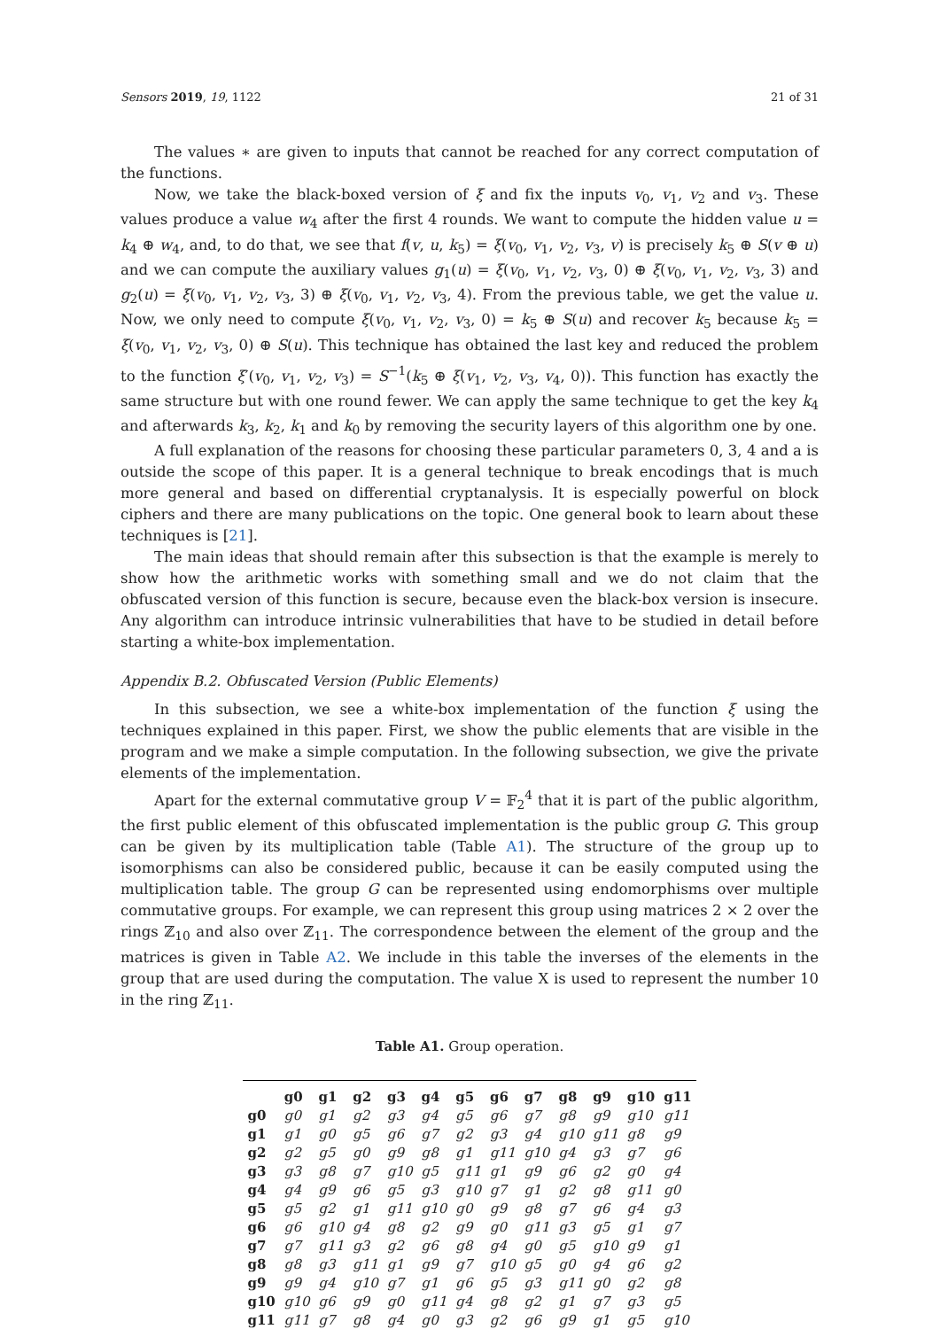Sensors 2019, 19, 1122 21 of 31
The values ∗ are given to inputs that cannot be reached for any correct computation of the functions.
Now, we take the black-boxed version of ξ and fix the inputs v<sub>0</sub>, v<sub>1</sub>, v<sub>2</sub> and v<sub>3</sub>. These values produce a value w<sub>4</sub> after the first 4 rounds. We want to compute the hidden value u = k<sub>4</sub> ⊕ w<sub>4</sub>, and, to do that, we see that f(v, u, k<sub>5</sub>) = ξ(v<sub>0</sub>, v<sub>1</sub>, v<sub>2</sub>, v<sub>3</sub>, v) is precisely k<sub>5</sub> ⊕ S(v ⊕ u) and we can compute the auxiliary values g<sub>1</sub>(u) = ξ(v<sub>0</sub>, v<sub>1</sub>, v<sub>2</sub>, v<sub>3</sub>, 0) ⊕ ξ(v<sub>0</sub>, v<sub>1</sub>, v<sub>2</sub>, v<sub>3</sub>, 3) and g<sub>2</sub>(u) = ξ(v<sub>0</sub>, v<sub>1</sub>, v<sub>2</sub>, v<sub>3</sub>, 3) ⊕ ξ(v<sub>0</sub>, v<sub>1</sub>, v<sub>2</sub>, v<sub>3</sub>, 4). From the previous table, we get the value u. Now, we only need to compute ξ(v<sub>0</sub>, v<sub>1</sub>, v<sub>2</sub>, v<sub>3</sub>, 0) = k<sub>5</sub> ⊕ S(u) and recover k<sub>5</sub> because k<sub>5</sub> = ξ(v<sub>0</sub>, v<sub>1</sub>, v<sub>2</sub>, v<sub>3</sub>, 0) ⊕ S(u). This technique has obtained the last key and reduced the problem to the function ξ′(v<sub>0</sub>, v<sub>1</sub>, v<sub>2</sub>, v<sub>3</sub>) = S<sup>−1</sup>(k<sub>5</sub> ⊕ ξ(v<sub>1</sub>, v<sub>2</sub>, v<sub>3</sub>, v<sub>4</sub>, 0)). This function has exactly the same structure but with one round fewer. We can apply the same technique to get the key k<sub>4</sub> and afterwards k<sub>3</sub>, k<sub>2</sub>, k<sub>1</sub> and k<sub>0</sub> by removing the security layers of this algorithm one by one.
A full explanation of the reasons for choosing these particular parameters 0, 3, 4 and a is outside the scope of this paper. It is a general technique to break encodings that is much more general and based on differential cryptanalysis. It is especially powerful on block ciphers and there are many publications on the topic. One general book to learn about these techniques is [21].
The main ideas that should remain after this subsection is that the example is merely to show how the arithmetic works with something small and we do not claim that the obfuscated version of this function is secure, because even the black-box version is insecure. Any algorithm can introduce intrinsic vulnerabilities that have to be studied in detail before starting a white-box implementation.
Appendix B.2. Obfuscated Version (Public Elements)
In this subsection, we see a white-box implementation of the function ξ using the techniques explained in this paper. First, we show the public elements that are visible in the program and we make a simple computation. In the following subsection, we give the private elements of the implementation.
Apart for the external commutative group V = 𝔽<sub>2</sub><sup>4</sup> that it is part of the public algorithm, the first public element of this obfuscated implementation is the public group G. This group can be given by its multiplication table (Table A1). The structure of the group up to isomorphisms can also be considered public, because it can be easily computed using the multiplication table. The group G can be represented using endomorphisms over multiple commutative groups. For example, we can represent this group using matrices 2 × 2 over the rings ℤ<sub>10</sub> and also over ℤ<sub>11</sub>. The correspondence between the element of the group and the matrices is given in Table A2. We include in this table the inverses of the elements in the group that are used during the computation. The value X is used to represent the number 10 in the ring ℤ<sub>11</sub>.
Table A1. Group operation.
| | g0 | g1 | g2 | g3 | g4 | g5 | g6 | g7 | g8 | g9 | g10 | g11 |
| --- | --- | --- | --- | --- | --- | --- | --- | --- | --- | --- | --- | --- |
| g0 | g0 | g1 | g2 | g3 | g4 | g5 | g6 | g7 | g8 | g9 | g10 | g11 |
| g1 | g1 | g0 | g5 | g6 | g7 | g2 | g3 | g4 | g10 | g11 | g8 | g9 |
| g2 | g2 | g5 | g0 | g9 | g8 | g1 | g11 | g10 | g4 | g3 | g7 | g6 |
| g3 | g3 | g8 | g7 | g10 | g5 | g11 | g1 | g9 | g6 | g2 | g0 | g4 |
| g4 | g4 | g9 | g6 | g5 | g3 | g10 | g7 | g1 | g2 | g8 | g11 | g0 |
| g5 | g5 | g2 | g1 | g11 | g10 | g0 | g9 | g8 | g7 | g6 | g4 | g3 |
| g6 | g6 | g10 | g4 | g8 | g2 | g9 | g0 | g11 | g3 | g5 | g1 | g7 |
| g7 | g7 | g11 | g3 | g2 | g6 | g8 | g4 | g0 | g5 | g10 | g9 | g1 |
| g8 | g8 | g3 | g11 | g1 | g9 | g7 | g10 | g5 | g0 | g4 | g6 | g2 |
| g9 | g9 | g4 | g10 | g7 | g1 | g6 | g5 | g3 | g11 | g0 | g2 | g8 |
| g10 | g10 | g6 | g9 | g0 | g11 | g4 | g8 | g2 | g1 | g7 | g3 | g5 |
| g11 | g11 | g7 | g8 | g4 | g0 | g3 | g2 | g6 | g9 | g1 | g5 | g10 |